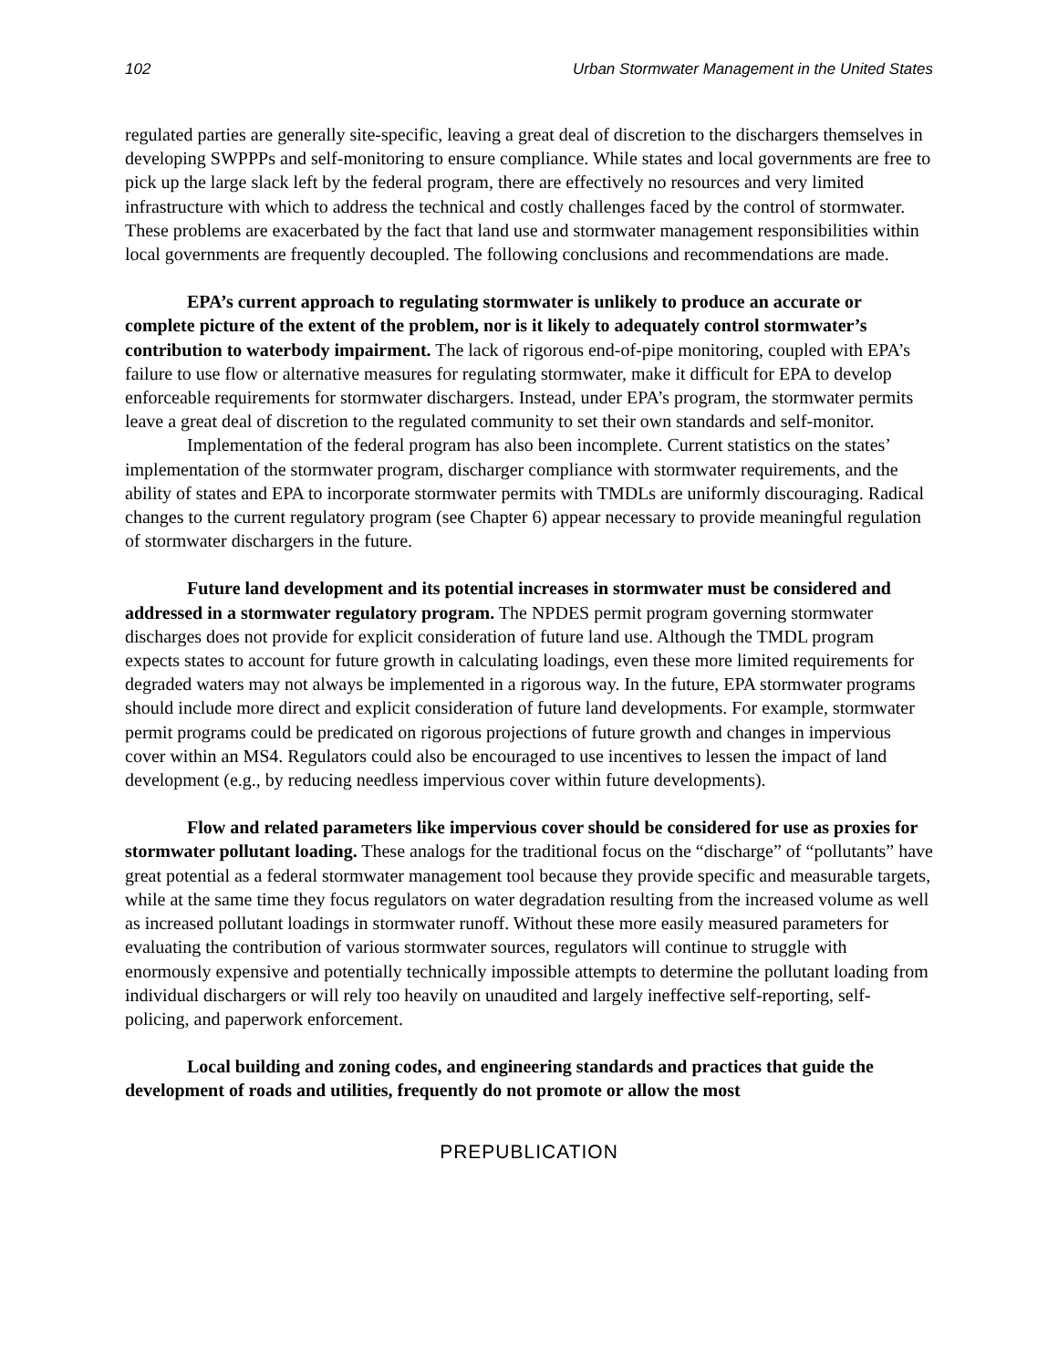102 Urban Stormwater Management in the United States
regulated parties are generally site-specific, leaving a great deal of discretion to the dischargers themselves in developing SWPPPs and self-monitoring to ensure compliance. While states and local governments are free to pick up the large slack left by the federal program, there are effectively no resources and very limited infrastructure with which to address the technical and costly challenges faced by the control of stormwater. These problems are exacerbated by the fact that land use and stormwater management responsibilities within local governments are frequently decoupled. The following conclusions and recommendations are made.
EPA’s current approach to regulating stormwater is unlikely to produce an accurate or complete picture of the extent of the problem, nor is it likely to adequately control stormwater’s contribution to waterbody impairment. The lack of rigorous end-of-pipe monitoring, coupled with EPA’s failure to use flow or alternative measures for regulating stormwater, make it difficult for EPA to develop enforceable requirements for stormwater dischargers. Instead, under EPA’s program, the stormwater permits leave a great deal of discretion to the regulated community to set their own standards and self-monitor.
Implementation of the federal program has also been incomplete. Current statistics on the states’ implementation of the stormwater program, discharger compliance with stormwater requirements, and the ability of states and EPA to incorporate stormwater permits with TMDLs are uniformly discouraging. Radical changes to the current regulatory program (see Chapter 6) appear necessary to provide meaningful regulation of stormwater dischargers in the future.
Future land development and its potential increases in stormwater must be considered and addressed in a stormwater regulatory program. The NPDES permit program governing stormwater discharges does not provide for explicit consideration of future land use. Although the TMDL program expects states to account for future growth in calculating loadings, even these more limited requirements for degraded waters may not always be implemented in a rigorous way. In the future, EPA stormwater programs should include more direct and explicit consideration of future land developments. For example, stormwater permit programs could be predicated on rigorous projections of future growth and changes in impervious cover within an MS4. Regulators could also be encouraged to use incentives to lessen the impact of land development (e.g., by reducing needless impervious cover within future developments).
Flow and related parameters like impervious cover should be considered for use as proxies for stormwater pollutant loading. These analogs for the traditional focus on the “discharge” of “pollutants” have great potential as a federal stormwater management tool because they provide specific and measurable targets, while at the same time they focus regulators on water degradation resulting from the increased volume as well as increased pollutant loadings in stormwater runoff. Without these more easily measured parameters for evaluating the contribution of various stormwater sources, regulators will continue to struggle with enormously expensive and potentially technically impossible attempts to determine the pollutant loading from individual dischargers or will rely too heavily on unaudited and largely ineffective self-reporting, self-policing, and paperwork enforcement.
Local building and zoning codes, and engineering standards and practices that guide the development of roads and utilities, frequently do not promote or allow the most
PREPUBLICATION